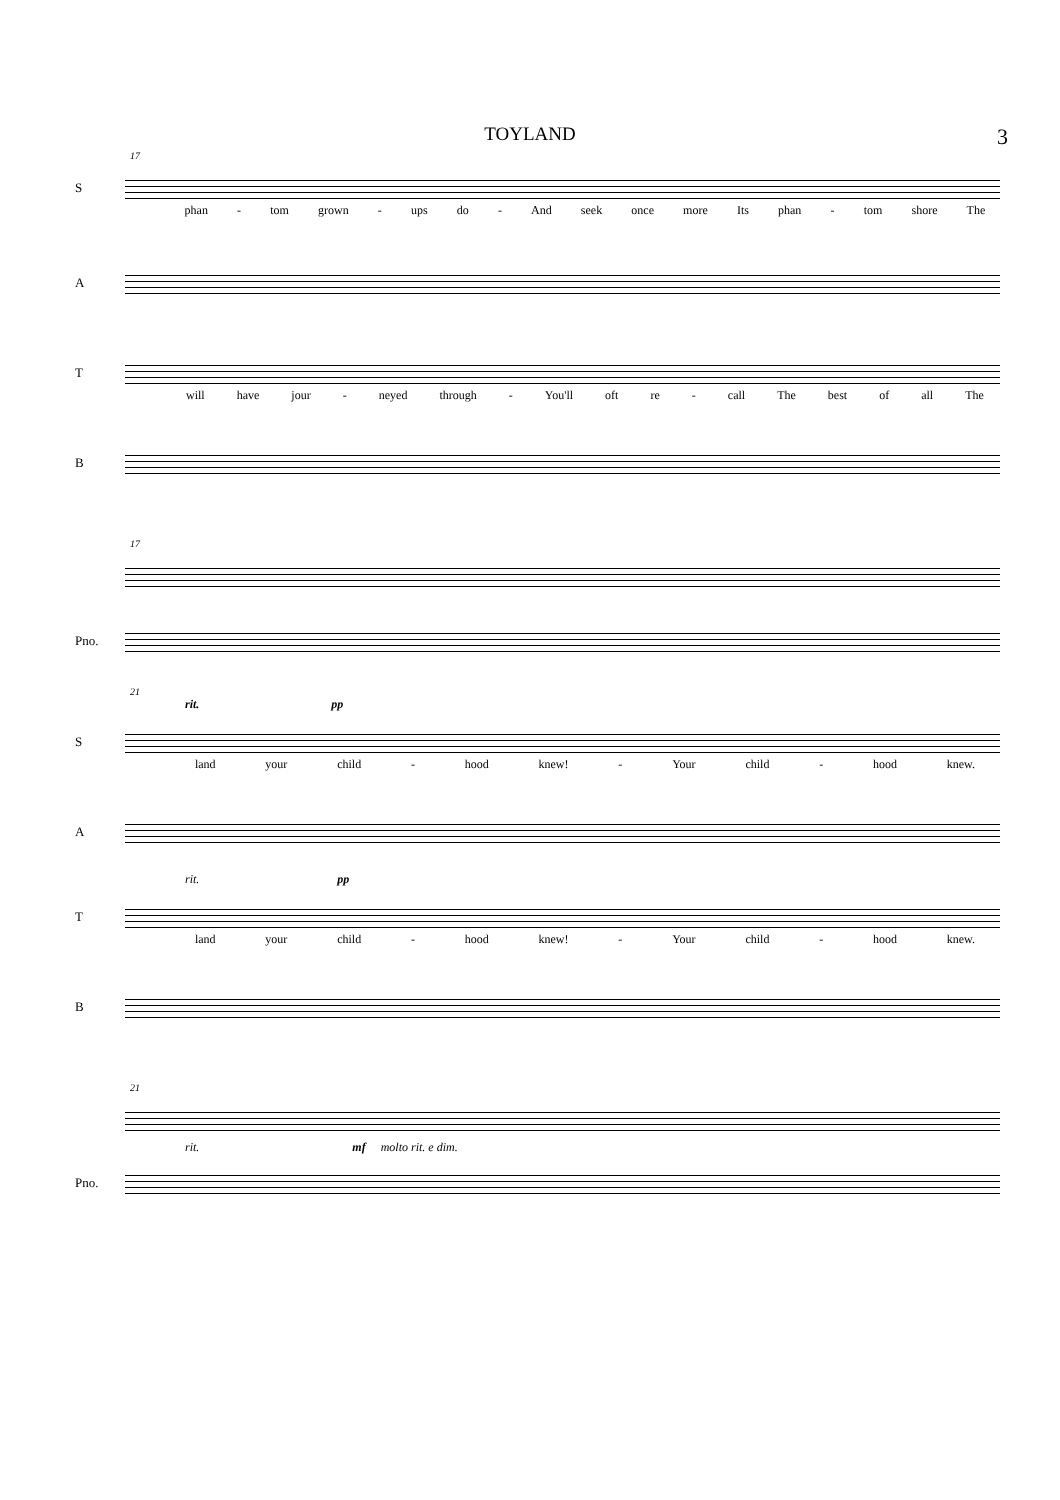TOYLAND
3
17
S
phan - tom grown - ups do - And seek once more Its phan - tom shore The
A
T
will have jour - neyed through - You'll oft re - call The best of all The
B
17
Pno.
21
rit. pp
S
land your child - hood knew! - Your child - hood knew.
A
rit. pp
T
land your child - hood knew! - Your child - hood knew.
B
21
rit. mf molto rit. e dim.
Pno.